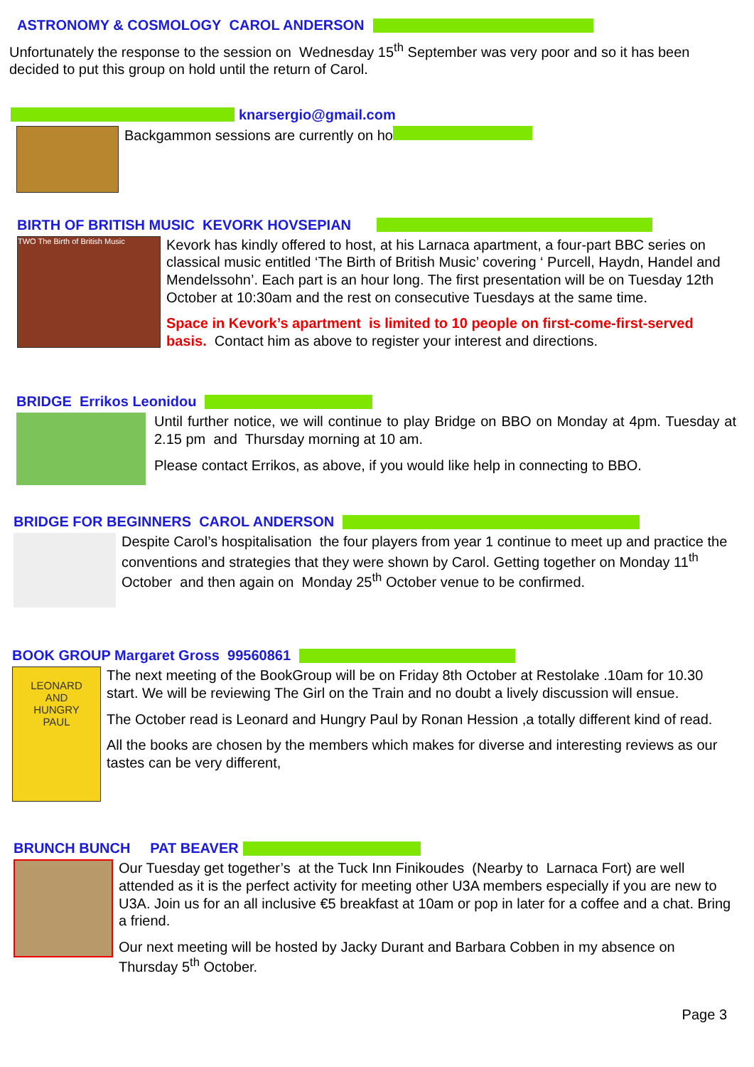ASTRONOMY & COSMOLOGY CAROL ANDERSON
Unfortunately the response to the session on Wednesday 15<sup>th</sup> September was very poor and so it has been decided to put this group on hold until the return of Carol.
knarsergio@gmail.com
Backgammon sessions are currently on ho
BIRTH OF BRITISH MUSIC KEVORK HOVSEPIAN
TWO The Birth of British Music
Kevork has kindly offered to host, at his Larnaca apartment, a four-part BBC series on classical music entitled ‘The Birth of British Music’ covering ‘ Purcell, Haydn, Handel and Mendelssohn’. Each part is an hour long. The first presentation will be on Tuesday 12th October at 10:30am and the rest on consecutive Tuesdays at the same time.
Space in Kevork’s apartment is limited to 10 people on first-come-first-served basis. Contact him as above to register your interest and directions.
BRIDGE Errikos Leonidou
Until further notice, we will continue to play Bridge on BBO on Monday at 4pm. Tuesday at 2.15 pm and Thursday morning at 10 am.
Please contact Errikos, as above, if you would like help in connecting to BBO.
BRIDGE FOR BEGINNERS CAROL ANDERSON
Despite Carol’s hospitalisation the four players from year 1 continue to meet up and practice the conventions and strategies that they were shown by Carol. Getting together on Monday 11<sup>th</sup> October and then again on Monday 25<sup>th</sup> October venue to be confirmed.
BOOK GROUP Margaret Gross 99560861
LEONARD
AND
HUNGRY
PAUL
The next meeting of the BookGroup will be on Friday 8th October at Restolake .10am for 10.30 start. We will be reviewing The Girl on the Train and no doubt a lively discussion will ensue.
The October read is Leonard and Hungry Paul by Ronan Hession ,a totally different kind of read.
All the books are chosen by the members which makes for diverse and interesting reviews as our tastes can be very different,
BRUNCH BUNCH PAT BEAVER
Our Tuesday get together’s at the Tuck Inn Finikoudes (Nearby to Larnaca Fort) are well attended as it is the perfect activity for meeting other U3A members especially if you are new to U3A. Join us for an all inclusive €5 breakfast at 10am or pop in later for a coffee and a chat. Bring a friend.
Our next meeting will be hosted by Jacky Durant and Barbara Cobben in my absence on Thursday 5<sup>th</sup> October.
Page 3